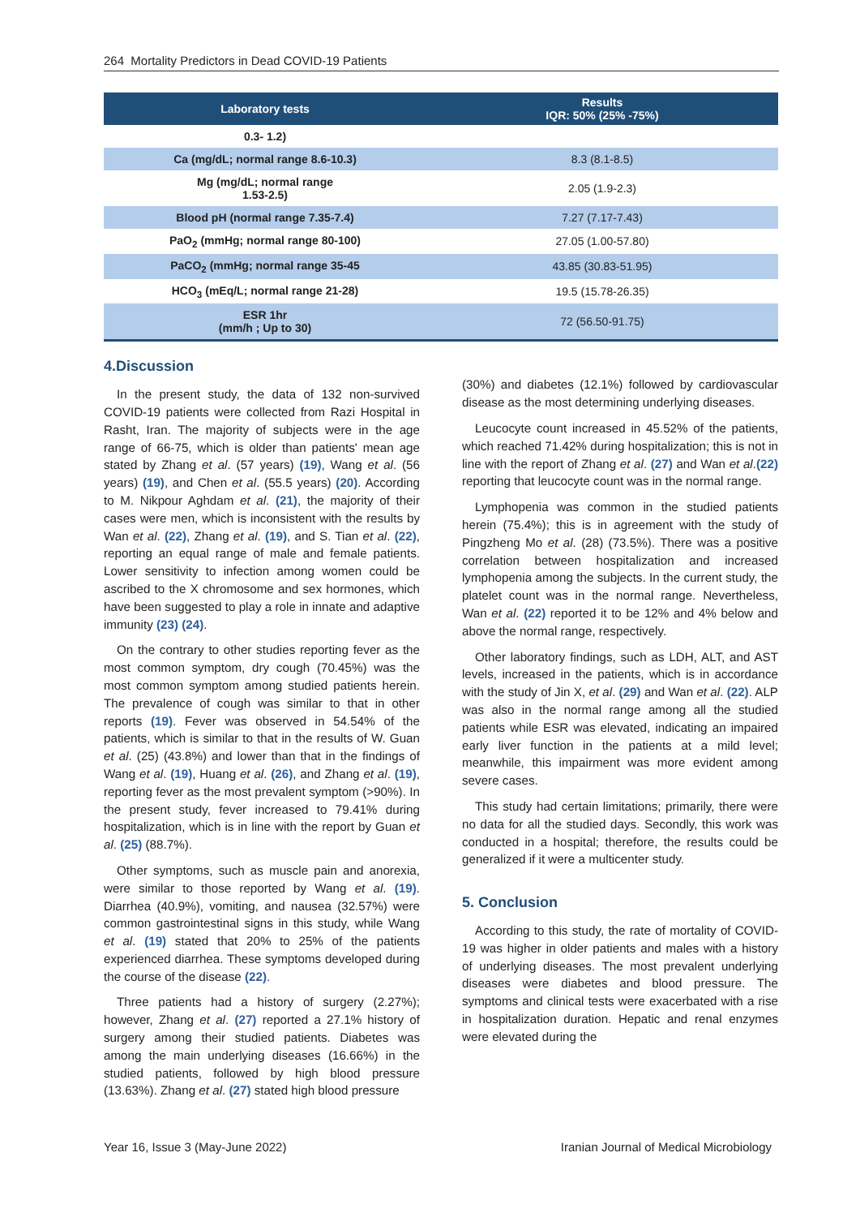264 Mortality Predictors in Dead COVID-19 Patients
| Laboratory tests | Results IQR: 50% (25% -75%) |
| --- | --- |
| 0.3- 1.2) | |
| Ca (mg/dL; normal range 8.6-10.3) | 8.3 (8.1-8.5) |
| Mg (mg/dL; normal range 1.53-2.5) | 2.05 (1.9-2.3) |
| Blood pH (normal range 7.35-7.4) | 7.27 (7.17-7.43) |
| PaO<sub>2</sub> (mmHg; normal range 80-100) | 27.05 (1.00-57.80) |
| PaCO<sub>2</sub> (mmHg; normal range 35-45 | 43.85 (30.83-51.95) |
| HCO<sub>3</sub> (mEq/L; normal range 21-28) | 19.5 (15.78-26.35) |
| ESR 1hr (mm/h ; Up to 30) | 72 (56.50-91.75) |
4.Discussion
In the present study, the data of 132 non-survived COVID-19 patients were collected from Razi Hospital in Rasht, Iran. The majority of subjects were in the age range of 66-75, which is older than patients' mean age stated by Zhang et al. (57 years) (19), Wang et al. (56 years) (19), and Chen et al. (55.5 years) (20). According to M. Nikpour Aghdam et al. (21), the majority of their cases were men, which is inconsistent with the results by Wan et al. (22), Zhang et al. (19), and S. Tian et al. (22), reporting an equal range of male and female patients. Lower sensitivity to infection among women could be ascribed to the X chromosome and sex hormones, which have been suggested to play a role in innate and adaptive immunity (23) (24).
On the contrary to other studies reporting fever as the most common symptom, dry cough (70.45%) was the most common symptom among studied patients herein. The prevalence of cough was similar to that in other reports (19). Fever was observed in 54.54% of the patients, which is similar to that in the results of W. Guan et al. (25) (43.8%) and lower than that in the findings of Wang et al. (19), Huang et al. (26), and Zhang et al. (19), reporting fever as the most prevalent symptom (>90%). In the present study, fever increased to 79.41% during hospitalization, which is in line with the report by Guan et al. (25) (88.7%).
Other symptoms, such as muscle pain and anorexia, were similar to those reported by Wang et al. (19). Diarrhea (40.9%), vomiting, and nausea (32.57%) were common gastrointestinal signs in this study, while Wang et al. (19) stated that 20% to 25% of the patients experienced diarrhea. These symptoms developed during the course of the disease (22).
Three patients had a history of surgery (2.27%); however, Zhang et al. (27) reported a 27.1% history of surgery among their studied patients. Diabetes was among the main underlying diseases (16.66%) in the studied patients, followed by high blood pressure (13.63%). Zhang et al. (27) stated high blood pressure
(30%) and diabetes (12.1%) followed by cardiovascular disease as the most determining underlying diseases.
Leucocyte count increased in 45.52% of the patients, which reached 71.42% during hospitalization; this is not in line with the report of Zhang et al. (27) and Wan et al.(22) reporting that leucocyte count was in the normal range.
Lymphopenia was common in the studied patients herein (75.4%); this is in agreement with the study of Pingzheng Mo et al. (28) (73.5%). There was a positive correlation between hospitalization and increased lymphopenia among the subjects. In the current study, the platelet count was in the normal range. Nevertheless, Wan et al. (22) reported it to be 12% and 4% below and above the normal range, respectively.
Other laboratory findings, such as LDH, ALT, and AST levels, increased in the patients, which is in accordance with the study of Jin X, et al. (29) and Wan et al. (22). ALP was also in the normal range among all the studied patients while ESR was elevated, indicating an impaired early liver function in the patients at a mild level; meanwhile, this impairment was more evident among severe cases.
This study had certain limitations; primarily, there were no data for all the studied days. Secondly, this work was conducted in a hospital; therefore, the results could be generalized if it were a multicenter study.
5. Conclusion
According to this study, the rate of mortality of COVID-19 was higher in older patients and males with a history of underlying diseases. The most prevalent underlying diseases were diabetes and blood pressure. The symptoms and clinical tests were exacerbated with a rise in hospitalization duration. Hepatic and renal enzymes were elevated during the
Year 16, Issue 3 (May-June 2022) Iranian Journal of Medical Microbiology